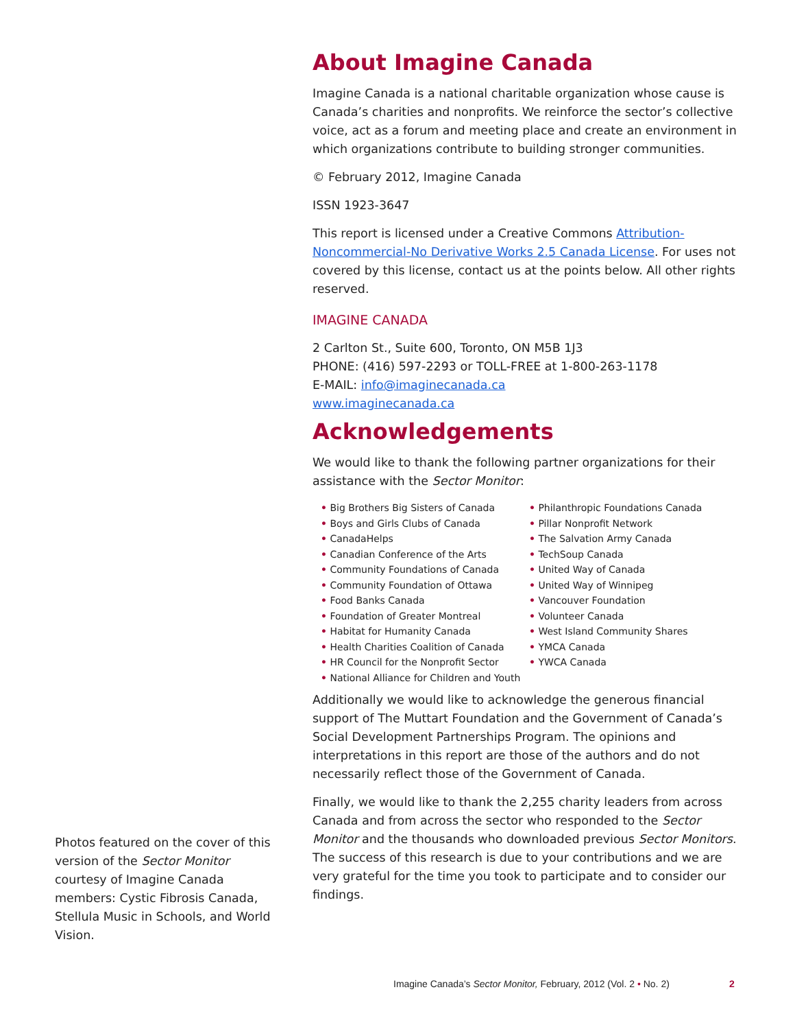About Imagine Canada
Imagine Canada is a national charitable organization whose cause is Canada’s charities and nonprofits. We reinforce the sector’s collective voice, act as a forum and meeting place and create an environment in which organizations contribute to building stronger communities.
© February 2012, Imagine Canada
ISSN 1923-3647
This report is licensed under a Creative Commons Attribution-Noncommercial-No Derivative Works 2.5 Canada License. For uses not covered by this license, contact us at the points below. All other rights reserved.
IMAGINE CANADA
2 Carlton St., Suite 600, Toronto, ON M5B 1J3
PHONE: (416) 597-2293 or TOLL-FREE at 1-800-263-1178
E-MAIL: info@imaginecanada.ca
www.imaginecanada.ca
Acknowledgements
We would like to thank the following partner organizations for their assistance with the Sector Monitor:
• Big Brothers Big Sisters of Canada
• Boys and Girls Clubs of Canada
• CanadaHelps
• Canadian Conference of the Arts
• Community Foundations of Canada
• Community Foundation of Ottawa
• Food Banks Canada
• Foundation of Greater Montreal
• Habitat for Humanity Canada
• Health Charities Coalition of Canada
• HR Council for the Nonprofit Sector
• National Alliance for Children and Youth
• Philanthropic Foundations Canada
• Pillar Nonprofit Network
• The Salvation Army Canada
• TechSoup Canada
• United Way of Canada
• United Way of Winnipeg
• Vancouver Foundation
• Volunteer Canada
• West Island Community Shares
• YMCA Canada
• YWCA Canada
Additionally we would like to acknowledge the generous financial support of The Muttart Foundation and the Government of Canada’s Social Development Partnerships Program. The opinions and interpretations in this report are those of the authors and do not necessarily reflect those of the Government of Canada.
Finally, we would like to thank the 2,255 charity leaders from across Canada and from across the sector who responded to the Sector Monitor and the thousands who downloaded previous Sector Monitors. The success of this research is due to your contributions and we are very grateful for the time you took to participate and to consider our findings.
Photos featured on the cover of this version of the Sector Monitor courtesy of Imagine Canada members: Cystic Fibrosis Canada, Stellula Music in Schools, and World Vision.
Imagine Canada’s Sector Monitor, February, 2012 (Vol. 2 • No. 2)
2